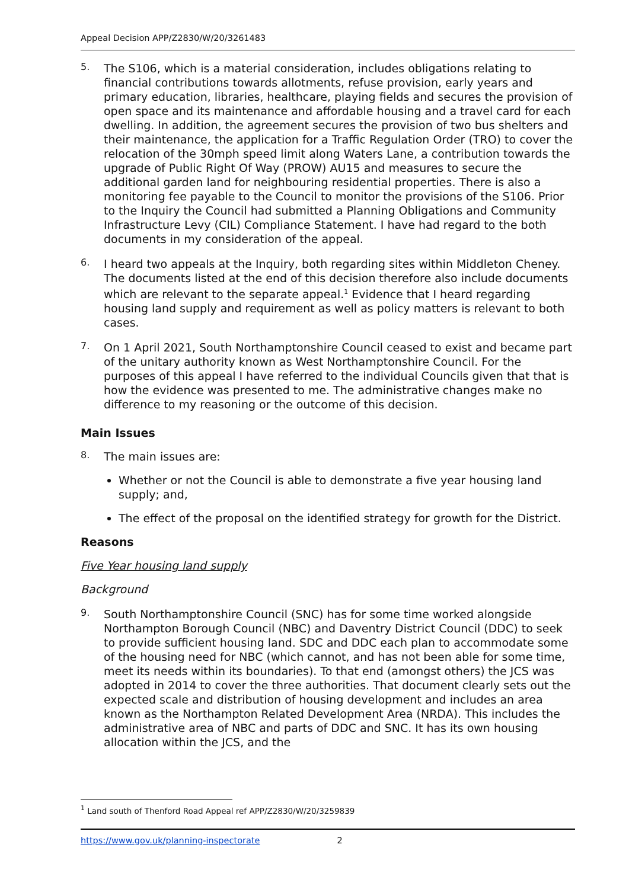Appeal Decision APP/Z2830/W/20/3261483
5.
The S106, which is a material consideration, includes obligations relating to financial contributions towards allotments, refuse provision, early years and primary education, libraries, healthcare, playing fields and secures the provision of open space and its maintenance and affordable housing and a travel card for each dwelling. In addition, the agreement secures the provision of two bus shelters and their maintenance, the application for a Traffic Regulation Order (TRO) to cover the relocation of the 30mph speed limit along Waters Lane, a contribution towards the upgrade of Public Right Of Way (PROW) AU15 and measures to secure the additional garden land for neighbouring residential properties. There is also a monitoring fee payable to the Council to monitor the provisions of the S106. Prior to the Inquiry the Council had submitted a Planning Obligations and Community Infrastructure Levy (CIL) Compliance Statement. I have had regard to the both documents in my consideration of the appeal.
6.
I heard two appeals at the Inquiry, both regarding sites within Middleton Cheney. The documents listed at the end of this decision therefore also include documents which are relevant to the separate appeal.<sup>1</sup> Evidence that I heard regarding housing land supply and requirement as well as policy matters is relevant to both cases.
7.
On 1 April 2021, South Northamptonshire Council ceased to exist and became part of the unitary authority known as West Northamptonshire Council. For the purposes of this appeal I have referred to the individual Councils given that that is how the evidence was presented to me. The administrative changes make no difference to my reasoning or the outcome of this decision.
Main Issues
8.
The main issues are:
Whether or not the Council is able to demonstrate a five year housing land supply; and,
The effect of the proposal on the identified strategy for growth for the District.
Reasons
Five Year housing land supply
Background
9.
South Northamptonshire Council (SNC) has for some time worked alongside Northampton Borough Council (NBC) and Daventry District Council (DDC) to seek to provide sufficient housing land. SDC and DDC each plan to accommodate some of the housing need for NBC (which cannot, and has not been able for some time, meet its needs within its boundaries). To that end (amongst others) the JCS was adopted in 2014 to cover the three authorities. That document clearly sets out the expected scale and distribution of housing development and includes an area known as the Northampton Related Development Area (NRDA). This includes the administrative area of NBC and parts of DDC and SNC. It has its own housing allocation within the JCS, and the
<sup>1</sup> Land south of Thenford Road Appeal ref APP/Z2830/W/20/3259839
https://www.gov.uk/planning-inspectorate 2